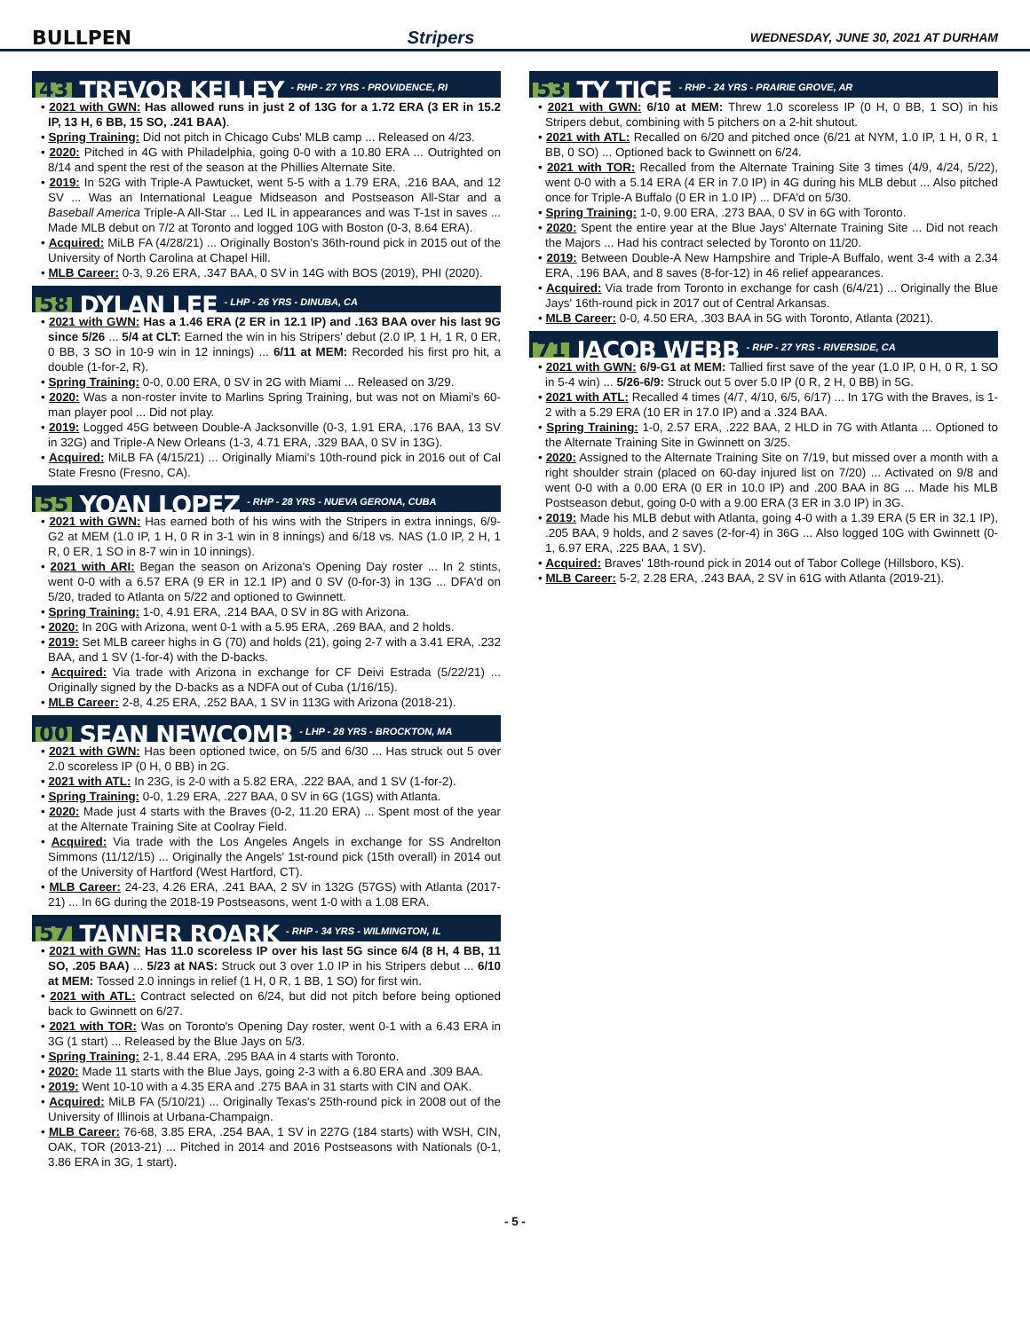BULLPEN Stripers WEDNESDAY, JUNE 30, 2021 AT DURHAM
43 TREVOR KELLEY - RHP - 27 YRS - PROVIDENCE, RI
• 2021 with GWN: Has allowed runs in just 2 of 13G for a 1.72 ERA (3 ER in 15.2 IP, 13 H, 6 BB, 15 SO, .241 BAA).
• Spring Training: Did not pitch in Chicago Cubs' MLB camp ... Released on 4/23.
• 2020: Pitched in 4G with Philadelphia, going 0-0 with a 10.80 ERA ... Outrighted on 8/14 and spent the rest of the season at the Phillies Alternate Site.
• 2019: In 52G with Triple-A Pawtucket, went 5-5 with a 1.79 ERA, .216 BAA, and 12 SV ... Was an International League Midseason and Postseason All-Star and a Baseball America Triple-A All-Star ... Led IL in appearances and was T-1st in saves ... Made MLB debut on 7/2 at Toronto and logged 10G with Boston (0-3, 8.64 ERA).
• Acquired: MiLB FA (4/28/21) ... Originally Boston's 36th-round pick in 2015 out of the University of North Carolina at Chapel Hill.
• MLB Career: 0-3, 9.26 ERA, .347 BAA, 0 SV in 14G with BOS (2019), PHI (2020).
58 DYLAN LEE - LHP - 26 YRS - DINUBA, CA
• 2021 with GWN: Has a 1.46 ERA (2 ER in 12.1 IP) and .163 BAA over his last 9G since 5/26 ... 5/4 at CLT: Earned the win in his Stripers' debut (2.0 IP, 1 H, 1 R, 0 ER, 0 BB, 3 SO in 10-9 win in 12 innings) ... 6/11 at MEM: Recorded his first pro hit, a double (1-for-2, R).
• Spring Training: 0-0, 0.00 ERA, 0 SV in 2G with Miami ... Released on 3/29.
• 2020: Was a non-roster invite to Marlins Spring Training, but was not on Miami's 60-man player pool ... Did not play.
• 2019: Logged 45G between Double-A Jacksonville (0-3, 1.91 ERA, .176 BAA, 13 SV in 32G) and Triple-A New Orleans (1-3, 4.71 ERA, .329 BAA, 0 SV in 13G).
• Acquired: MiLB FA (4/15/21) ... Originally Miami's 10th-round pick in 2016 out of Cal State Fresno (Fresno, CA).
55 YOAN LOPEZ - RHP - 28 YRS - NUEVA GERONA, CUBA
• 2021 with GWN: Has earned both of his wins with the Stripers in extra innings, 6/9-G2 at MEM (1.0 IP, 1 H, 0 R in 3-1 win in 8 innings) and 6/18 vs. NAS (1.0 IP, 2 H, 1 R, 0 ER, 1 SO in 8-7 win in 10 innings).
• 2021 with ARI: Began the season on Arizona's Opening Day roster ... In 2 stints, went 0-0 with a 6.57 ERA (9 ER in 12.1 IP) and 0 SV (0-for-3) in 13G ... DFA'd on 5/20, traded to Atlanta on 5/22 and optioned to Gwinnett.
• Spring Training: 1-0, 4.91 ERA, .214 BAA, 0 SV in 8G with Arizona.
• 2020: In 20G with Arizona, went 0-1 with a 5.95 ERA, .269 BAA, and 2 holds.
• 2019: Set MLB career highs in G (70) and holds (21), going 2-7 with a 3.41 ERA, .232 BAA, and 1 SV (1-for-4) with the D-backs.
• Acquired: Via trade with Arizona in exchange for CF Deivi Estrada (5/22/21) ... Originally signed by the D-backs as a NDFA out of Cuba (1/16/15).
• MLB Career: 2-8, 4.25 ERA, .252 BAA, 1 SV in 113G with Arizona (2018-21).
00 SEAN NEWCOMB - LHP - 28 YRS - BROCKTON, MA
• 2021 with GWN: Has been optioned twice, on 5/5 and 6/30 ... Has struck out 5 over 2.0 scoreless IP (0 H, 0 BB) in 2G.
• 2021 with ATL: In 23G, is 2-0 with a 5.82 ERA, .222 BAA, and 1 SV (1-for-2).
• Spring Training: 0-0, 1.29 ERA, .227 BAA, 0 SV in 6G (1GS) with Atlanta.
• 2020: Made just 4 starts with the Braves (0-2, 11.20 ERA) ... Spent most of the year at the Alternate Training Site at Coolray Field.
• Acquired: Via trade with the Los Angeles Angels in exchange for SS Andrelton Simmons (11/12/15) ... Originally the Angels' 1st-round pick (15th overall) in 2014 out of the University of Hartford (West Hartford, CT).
• MLB Career: 24-23, 4.26 ERA, .241 BAA, 2 SV in 132G (57GS) with Atlanta (2017-21) ... In 6G during the 2018-19 Postseasons, went 1-0 with a 1.08 ERA.
57 TANNER ROARK - RHP - 34 YRS - WILMINGTON, IL
• 2021 with GWN: Has 11.0 scoreless IP over his last 5G since 6/4 (8 H, 4 BB, 11 SO, .205 BAA) ... 5/23 at NAS: Struck out 3 over 1.0 IP in his Stripers debut ... 6/10 at MEM: Tossed 2.0 innings in relief (1 H, 0 R, 1 BB, 1 SO) for first win.
• 2021 with ATL: Contract selected on 6/24, but did not pitch before being optioned back to Gwinnett on 6/27.
• 2021 with TOR: Was on Toronto's Opening Day roster, went 0-1 with a 6.43 ERA in 3G (1 start) ... Released by the Blue Jays on 5/3.
• Spring Training: 2-1, 8.44 ERA, .295 BAA in 4 starts with Toronto.
• 2020: Made 11 starts with the Blue Jays, going 2-3 with a 6.80 ERA and .309 BAA.
• 2019: Went 10-10 with a 4.35 ERA and .275 BAA in 31 starts with CIN and OAK.
• Acquired: MiLB FA (5/10/21) ... Originally Texas's 25th-round pick in 2008 out of the University of Illinois at Urbana-Champaign.
• MLB Career: 76-68, 3.85 ERA, .254 BAA, 1 SV in 227G (184 starts) with WSH, CIN, OAK, TOR (2013-21) ... Pitched in 2014 and 2016 Postseasons with Nationals (0-1, 3.86 ERA in 3G, 1 start).
53 TY TICE - RHP - 24 YRS - PRAIRIE GROVE, AR
• 2021 with GWN: 6/10 at MEM: Threw 1.0 scoreless IP (0 H, 0 BB, 1 SO) in his Stripers debut, combining with 5 pitchers on a 2-hit shutout.
• 2021 with ATL: Recalled on 6/20 and pitched once (6/21 at NYM, 1.0 IP, 1 H, 0 R, 1 BB, 0 SO) ... Optioned back to Gwinnett on 6/24.
• 2021 with TOR: Recalled from the Alternate Training Site 3 times (4/9, 4/24, 5/22), went 0-0 with a 5.14 ERA (4 ER in 7.0 IP) in 4G during his MLB debut ... Also pitched once for Triple-A Buffalo (0 ER in 1.0 IP) ... DFA'd on 5/30.
• Spring Training: 1-0, 9.00 ERA, .273 BAA, 0 SV in 6G with Toronto.
• 2020: Spent the entire year at the Blue Jays' Alternate Training Site ... Did not reach the Majors ... Had his contract selected by Toronto on 11/20.
• 2019: Between Double-A New Hampshire and Triple-A Buffalo, went 3-4 with a 2.34 ERA, .196 BAA, and 8 saves (8-for-12) in 46 relief appearances.
• Acquired: Via trade from Toronto in exchange for cash (6/4/21) ... Originally the Blue Jays' 16th-round pick in 2017 out of Central Arkansas.
• MLB Career: 0-0, 4.50 ERA, .303 BAA in 5G with Toronto, Atlanta (2021).
71 JACOB WEBB - RHP - 27 YRS - RIVERSIDE, CA
• 2021 with GWN: 6/9-G1 at MEM: Tallied first save of the year (1.0 IP, 0 H, 0 R, 1 SO in 5-4 win) ... 5/26-6/9: Struck out 5 over 5.0 IP (0 R, 2 H, 0 BB) in 5G.
• 2021 with ATL: Recalled 4 times (4/7, 4/10, 6/5, 6/17) ... In 17G with the Braves, is 1-2 with a 5.29 ERA (10 ER in 17.0 IP) and a .324 BAA.
• Spring Training: 1-0, 2.57 ERA, .222 BAA, 2 HLD in 7G with Atlanta ... Optioned to the Alternate Training Site in Gwinnett on 3/25.
• 2020: Assigned to the Alternate Training Site on 7/19, but missed over a month with a right shoulder strain (placed on 60-day injured list on 7/20) ... Activated on 9/8 and went 0-0 with a 0.00 ERA (0 ER in 10.0 IP) and .200 BAA in 8G ... Made his MLB Postseason debut, going 0-0 with a 9.00 ERA (3 ER in 3.0 IP) in 3G.
• 2019: Made his MLB debut with Atlanta, going 4-0 with a 1.39 ERA (5 ER in 32.1 IP), .205 BAA, 9 holds, and 2 saves (2-for-4) in 36G ... Also logged 10G with Gwinnett (0-1, 6.97 ERA, .225 BAA, 1 SV).
• Acquired: Braves' 18th-round pick in 2014 out of Tabor College (Hillsboro, KS).
• MLB Career: 5-2, 2.28 ERA, .243 BAA, 2 SV in 61G with Atlanta (2019-21).
- 5 -